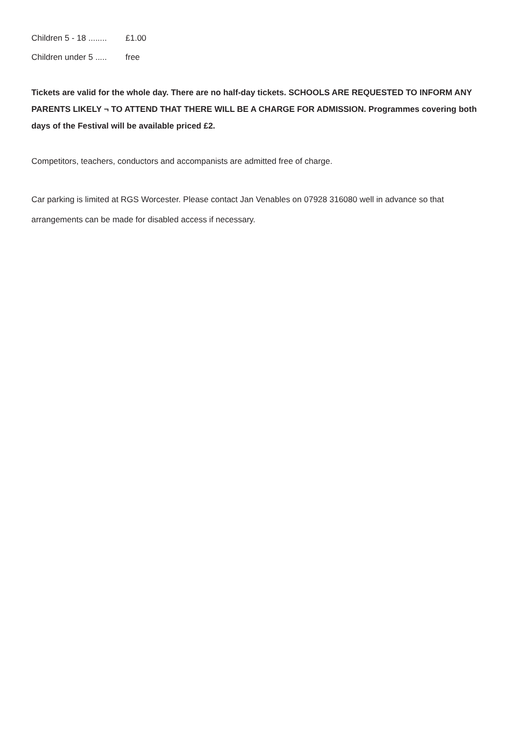Children 5 - 18 ........ £1.00
Children under 5 ..... free
Tickets are valid for the whole day. There are no half-day tickets. SCHOOLS ARE REQUESTED TO INFORM ANY PARENTS LIKELY ¬ TO ATTEND THAT THERE WILL BE A CHARGE FOR ADMISSION. Programmes covering both days of the Festival will be available priced £2.
Competitors, teachers, conductors and accompanists are admitted free of charge.
Car parking is limited at RGS Worcester. Please contact Jan Venables on 07928 316080 well in advance so that arrangements can be made for disabled access if necessary.